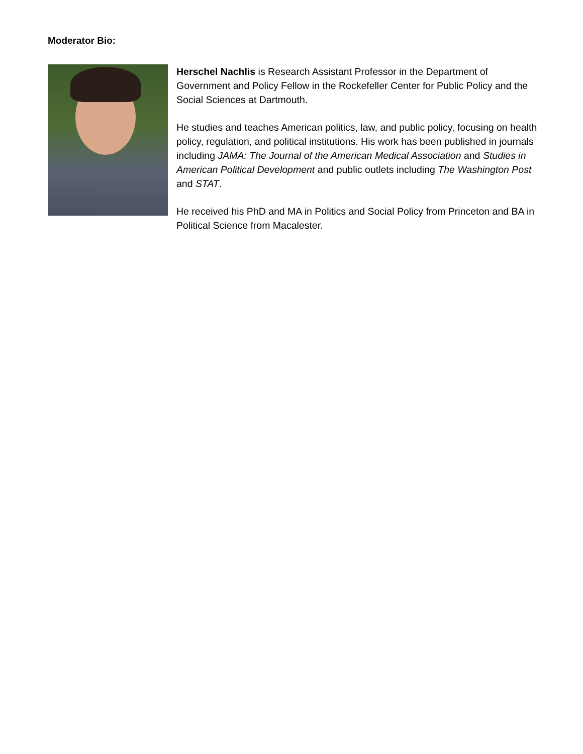Moderator Bio:
Herschel Nachlis is Research Assistant Professor in the Department of Government and Policy Fellow in the Rockefeller Center for Public Policy and the Social Sciences at Dartmouth.
He studies and teaches American politics, law, and public policy, focusing on health policy, regulation, and political institutions. His work has been published in journals including JAMA: The Journal of the American Medical Association and Studies in American Political Development and public outlets including The Washington Post and STAT.
He received his PhD and MA in Politics and Social Policy from Princeton and BA in Political Science from Macalester.